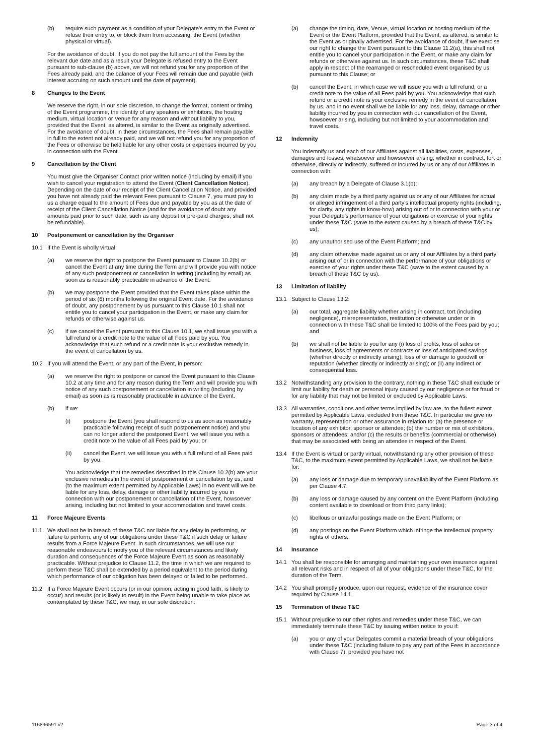(b) require such payment as a condition of your Delegate's entry to the Event or refuse their entry to, or block them from accessing, the Event (whether physical or virtual).
For the avoidance of doubt, if you do not pay the full amount of the Fees by the relevant due date and as a result your Delegate is refused entry to the Event pursuant to sub-clause (b) above, we will not refund you for any proportion of the Fees already paid, and the balance of your Fees will remain due and payable (with interest accruing on such amount until the date of payment).
8 Changes to the Event
We reserve the right, in our sole discretion, to change the format, content or timing of the Event programme, the identity of any speakers or exhibitors, the hosting medium, virtual location or Venue for any reason and without liability to you, provided that the Event, as altered, is similar to the Event as originally advertised. For the avoidance of doubt, in these circumstances, the Fees shall remain payable in full to the extent not already paid, and we will not refund you for any proportion of the Fees or otherwise be held liable for any other costs or expenses incurred by you in connection with the Event.
9 Cancellation by the Client
You must give the Organiser Contact prior written notice (including by email) if you wish to cancel your registration to attend the Event (Client Cancellation Notice). Depending on the date of our receipt of the Client Cancellation Notice, and provided you have not already paid the relevant Fees pursuant to Clause 7, you must pay to us a charge equal to the amount of Fees due and payable by you as at the date of receipt of the Client Cancellation Notice (and for the avoidance of doubt any amounts paid prior to such date, such as any deposit or pre-paid charges, shall not be refundable).
10 Postponement or cancellation by the Organiser
10.1 If the Event is wholly virtual:
(a) we reserve the right to postpone the Event pursuant to Clause 10.2(b) or cancel the Event at any time during the Term and will provide you with notice of any such postponement or cancellation in writing (including by email) as soon as is reasonably practicable in advance of the Event.
(b) we may postpone the Event provided that the Event takes place within the period of six (6) months following the original Event date. For the avoidance of doubt, any postponement by us pursuant to this Clause 10.1 shall not entitle you to cancel your participation in the Event, or make any claim for refunds or otherwise against us.
(c) if we cancel the Event pursuant to this Clause 10.1, we shall issue you with a full refund or a credit note to the value of all Fees paid by you. You acknowledge that such refund or a credit note is your exclusive remedy in the event of cancellation by us.
10.2 If you will attend the Event, or any part of the Event, in person:
(a) we reserve the right to postpone or cancel the Event pursuant to this Clause 10.2 at any time and for any reason during the Term and will provide you with notice of any such postponement or cancellation in writing (including by email) as soon as is reasonably practicable in advance of the Event.
(b) if we:
(i) postpone the Event (you shall respond to us as soon as reasonably practicable following receipt of such postponement notice) and you can no longer attend the postponed Event, we will issue you with a credit note to the value of all Fees paid by you; or
(ii) cancel the Event, we will issue you with a full refund of all Fees paid by you.
You acknowledge that the remedies described in this Clause 10.2(b) are your exclusive remedies in the event of postponement or cancellation by us, and (to the maximum extent permitted by Applicable Laws) in no event will we be liable for any loss, delay, damage or other liability incurred by you in connection with our postponement or cancellation of the Event, howsoever arising, including but not limited to your accommodation and travel costs.
11 Force Majeure Events
11.1 We shall not be in breach of these T&C nor liable for any delay in performing, or failure to perform, any of our obligations under these T&C if such delay or failure results from a Force Majeure Event. In such circumstances, we will use our reasonable endeavours to notify you of the relevant circumstances and likely duration and consequences of the Force Majeure Event as soon as reasonably practicable. Without prejudice to Clause 11.2, the time in which we are required to perform these T&C shall be extended by a period equivalent to the period during which performance of our obligation has been delayed or failed to be performed.
11.2 If a Force Majeure Event occurs (or in our opinion, acting in good faith, is likely to occur) and results (or is likely to result) in the Event being unable to take place as contemplated by these T&C, we may, in our sole discretion:
(a) change the timing, date, Venue, virtual location or hosting medium of the Event or the Event Platform, provided that the Event, as altered, is similar to the Event as originally advertised. For the avoidance of doubt, if we exercise our right to change the Event pursuant to this Clause 11.2(a), this shall not entitle you to cancel your participation in the Event, or make any claim for refunds or otherwise against us. In such circumstances, these T&C shall apply in respect of the rearranged or rescheduled event organised by us pursuant to this Clause; or
(b) cancel the Event, in which case we will issue you with a full refund, or a credit note to the value of all Fees paid by you. You acknowledge that such refund or a credit note is your exclusive remedy in the event of cancellation by us, and in no event shall we be liable for any loss, delay, damage or other liability incurred by you in connection with our cancellation of the Event, howsoever arising, including but not limited to your accommodation and travel costs.
12 Indemnity
You indemnify us and each of our Affiliates against all liabilities, costs, expenses, damages and losses, whatsoever and howsoever arising, whether in contract, tort or otherwise, directly or indirectly, suffered or incurred by us or any of our Affiliates in connection with:
(a) any breach by a Delegate of Clause 3.1(b);
(b) any claim made by a third party against us or any of our Affiliates for actual or alleged infringement of a third party's intellectual property rights (including, for clarity, any rights in know-how) arising out of or in connection with your or your Delegate's performance of your obligations or exercise of your rights under these T&C (save to the extent caused by a breach of these T&C by us);
(c) any unauthorised use of the Event Platform; and
(d) any claim otherwise made against us or any of our Affiliates by a third party arising out of or in connection with the performance of your obligations or exercise of your rights under these T&C (save to the extent caused by a breach of these T&C by us).
13 Limitation of liability
13.1 Subject to Clause 13.2:
(a) our total, aggregate liability whether arising in contract, tort (including negligence), misrepresentation, restitution or otherwise under or in connection with these T&C shall be limited to 100% of the Fees paid by you; and
(b) we shall not be liable to you for any (i) loss of profits, loss of sales or business, loss of agreements or contracts or loss of anticipated savings (whether directly or indirectly arising); loss of or damage to goodwill or reputation (whether directly or indirectly arising); or (ii) any indirect or consequential loss.
13.2 Notwithstanding any provision to the contrary, nothing in these T&C shall exclude or limit our liability for death or personal injury caused by our negligence or for fraud or for any liability that may not be limited or excluded by Applicable Laws.
13.3 All warranties, conditions and other terms implied by law are, to the fullest extent permitted by Applicable Laws, excluded from these T&C. In particular we give no warranty, representation or other assurance in relation to: (a) the presence or location of any exhibitor, sponsor or attendee; (b) the number or mix of exhibitors, sponsors or attendees; and/or (c) the results or benefits (commercial or otherwise) that may be associated with being an attendee in respect of the Event.
13.4 If the Event is virtual or partly virtual, notwithstanding any other provision of these T&C, to the maximum extent permitted by Applicable Laws, we shall not be liable for:
(a) any loss or damage due to temporary unavailability of the Event Platform as per Clause 4.7;
(b) any loss or damage caused by any content on the Event Platform (including content available to download or from third party links);
(c) libellous or unlawful postings made on the Event Platform; or
(d) any postings on the Event Platform which infringe the intellectual property rights of others.
14 Insurance
14.1 You shall be responsible for arranging and maintaining your own insurance against all relevant risks and in respect of all of your obligations under these T&C, for the duration of the Term.
14.2 You shall promptly produce, upon our request, evidence of the insurance cover required by Clause 14.1.
15 Termination of these T&C
15.1 Without prejudice to our other rights and remedies under these T&C, we can immediately terminate these T&C by issuing written notice to you if:
(a) you or any of your Delegates commit a material breach of your obligations under these T&C (including failure to pay any part of the Fees in accordance with Clause 7), provided you have not
116896591:v2 Page 3 of 4